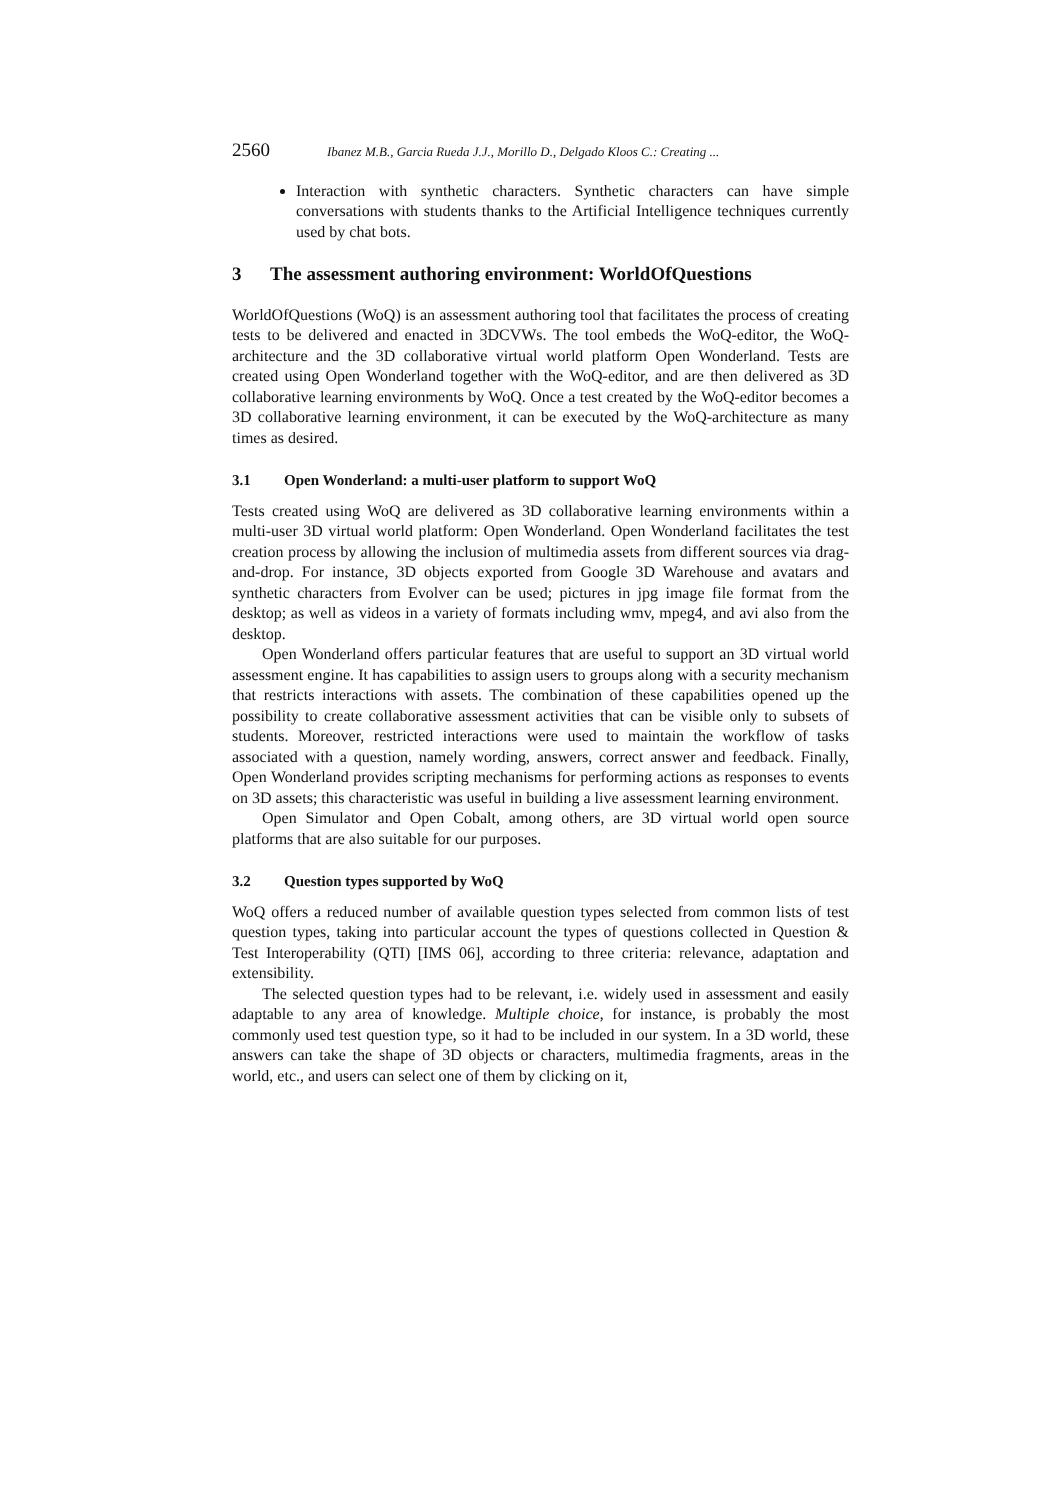2560 Ibanez M.B., Garcia Rueda J.J., Morillo D., Delgado Kloos C.: Creating ...
Interaction with synthetic characters. Synthetic characters can have simple conversations with students thanks to the Artificial Intelligence techniques currently used by chat bots.
3 The assessment authoring environment: WorldOfQuestions
WorldOfQuestions (WoQ) is an assessment authoring tool that facilitates the process of creating tests to be delivered and enacted in 3DCVWs. The tool embeds the WoQ-editor, the WoQ-architecture and the 3D collaborative virtual world platform Open Wonderland. Tests are created using Open Wonderland together with the WoQ-editor, and are then delivered as 3D collaborative learning environments by WoQ. Once a test created by the WoQ-editor becomes a 3D collaborative learning environment, it can be executed by the WoQ-architecture as many times as desired.
3.1 Open Wonderland: a multi-user platform to support WoQ
Tests created using WoQ are delivered as 3D collaborative learning environments within a multi-user 3D virtual world platform: Open Wonderland. Open Wonderland facilitates the test creation process by allowing the inclusion of multimedia assets from different sources via drag-and-drop. For instance, 3D objects exported from Google 3D Warehouse and avatars and synthetic characters from Evolver can be used; pictures in jpg image file format from the desktop; as well as videos in a variety of formats including wmv, mpeg4, and avi also from the desktop.
Open Wonderland offers particular features that are useful to support an 3D virtual world assessment engine. It has capabilities to assign users to groups along with a security mechanism that restricts interactions with assets. The combination of these capabilities opened up the possibility to create collaborative assessment activities that can be visible only to subsets of students. Moreover, restricted interactions were used to maintain the workflow of tasks associated with a question, namely wording, answers, correct answer and feedback. Finally, Open Wonderland provides scripting mechanisms for performing actions as responses to events on 3D assets; this characteristic was useful in building a live assessment learning environment.
Open Simulator and Open Cobalt, among others, are 3D virtual world open source platforms that are also suitable for our purposes.
3.2 Question types supported by WoQ
WoQ offers a reduced number of available question types selected from common lists of test question types, taking into particular account the types of questions collected in Question & Test Interoperability (QTI) [IMS 06], according to three criteria: relevance, adaptation and extensibility.
The selected question types had to be relevant, i.e. widely used in assessment and easily adaptable to any area of knowledge. Multiple choice, for instance, is probably the most commonly used test question type, so it had to be included in our system. In a 3D world, these answers can take the shape of 3D objects or characters, multimedia fragments, areas in the world, etc., and users can select one of them by clicking on it,